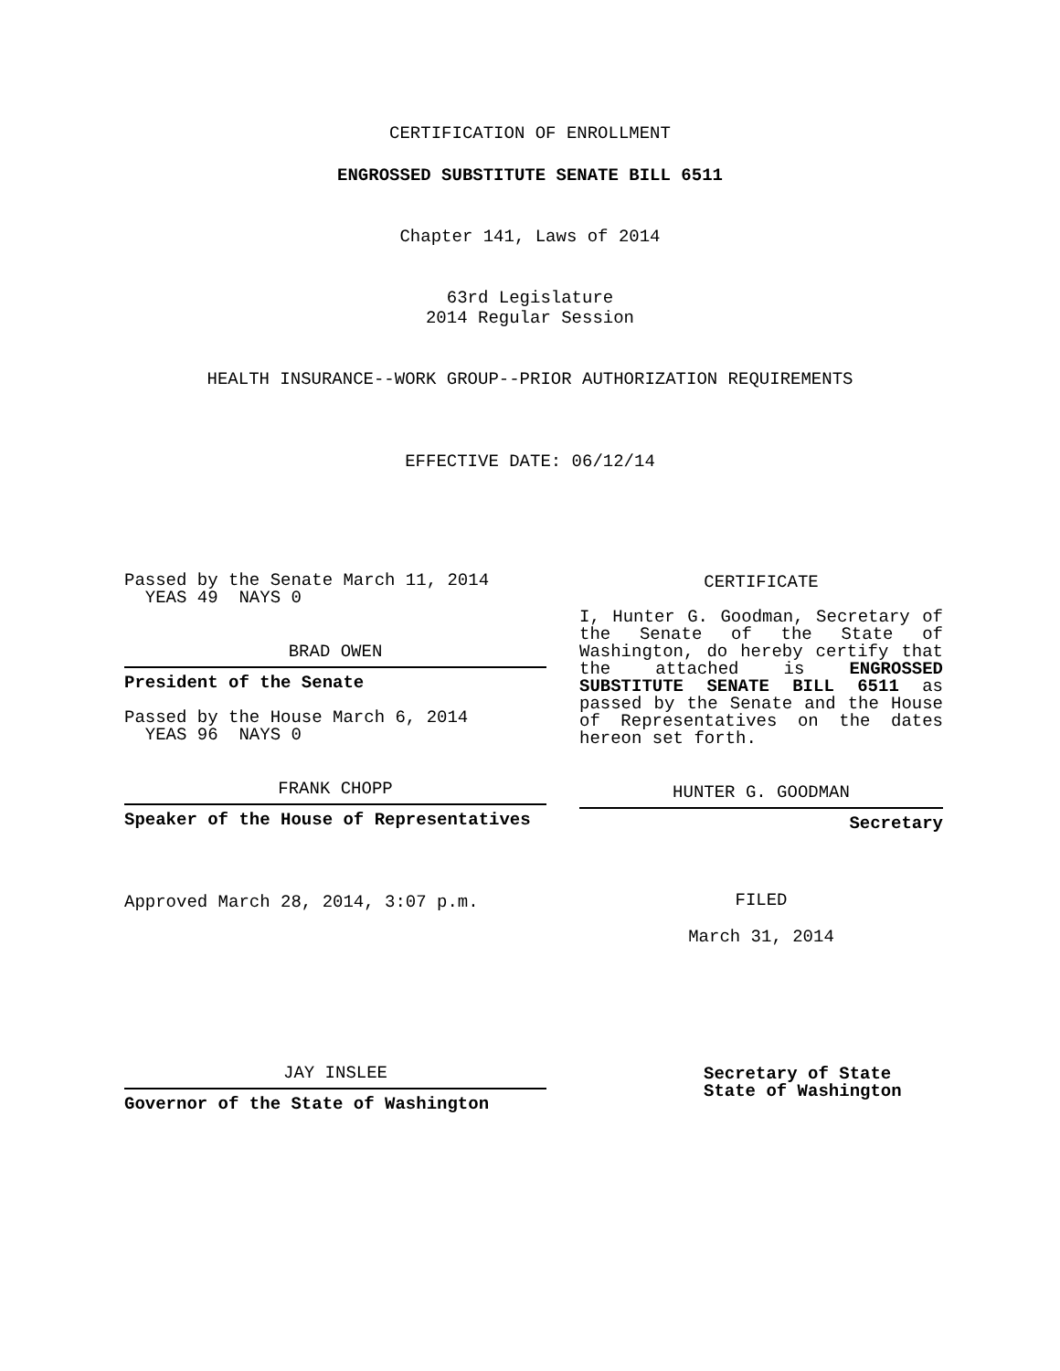CERTIFICATION OF ENROLLMENT
ENGROSSED SUBSTITUTE SENATE BILL 6511
Chapter 141, Laws of 2014
63rd Legislature
2014 Regular Session
HEALTH INSURANCE--WORK GROUP--PRIOR AUTHORIZATION REQUIREMENTS
EFFECTIVE DATE: 06/12/14
Passed by the Senate March 11, 2014
YEAS 49 NAYS 0
BRAD OWEN
President of the Senate
Passed by the House March 6, 2014
YEAS 96 NAYS 0
FRANK CHOPP
Speaker of the House of Representatives
Approved March 28, 2014, 3:07 p.m.
JAY INSLEE
Governor of the State of Washington
CERTIFICATE
I, Hunter G. Goodman, Secretary of the Senate of the State of Washington, do hereby certify that the attached is ENGROSSED SUBSTITUTE SENATE BILL 6511 as passed by the Senate and the House of Representatives on the dates hereon set forth.
HUNTER G. GOODMAN
Secretary
FILED
March 31, 2014
Secretary of State
State of Washington